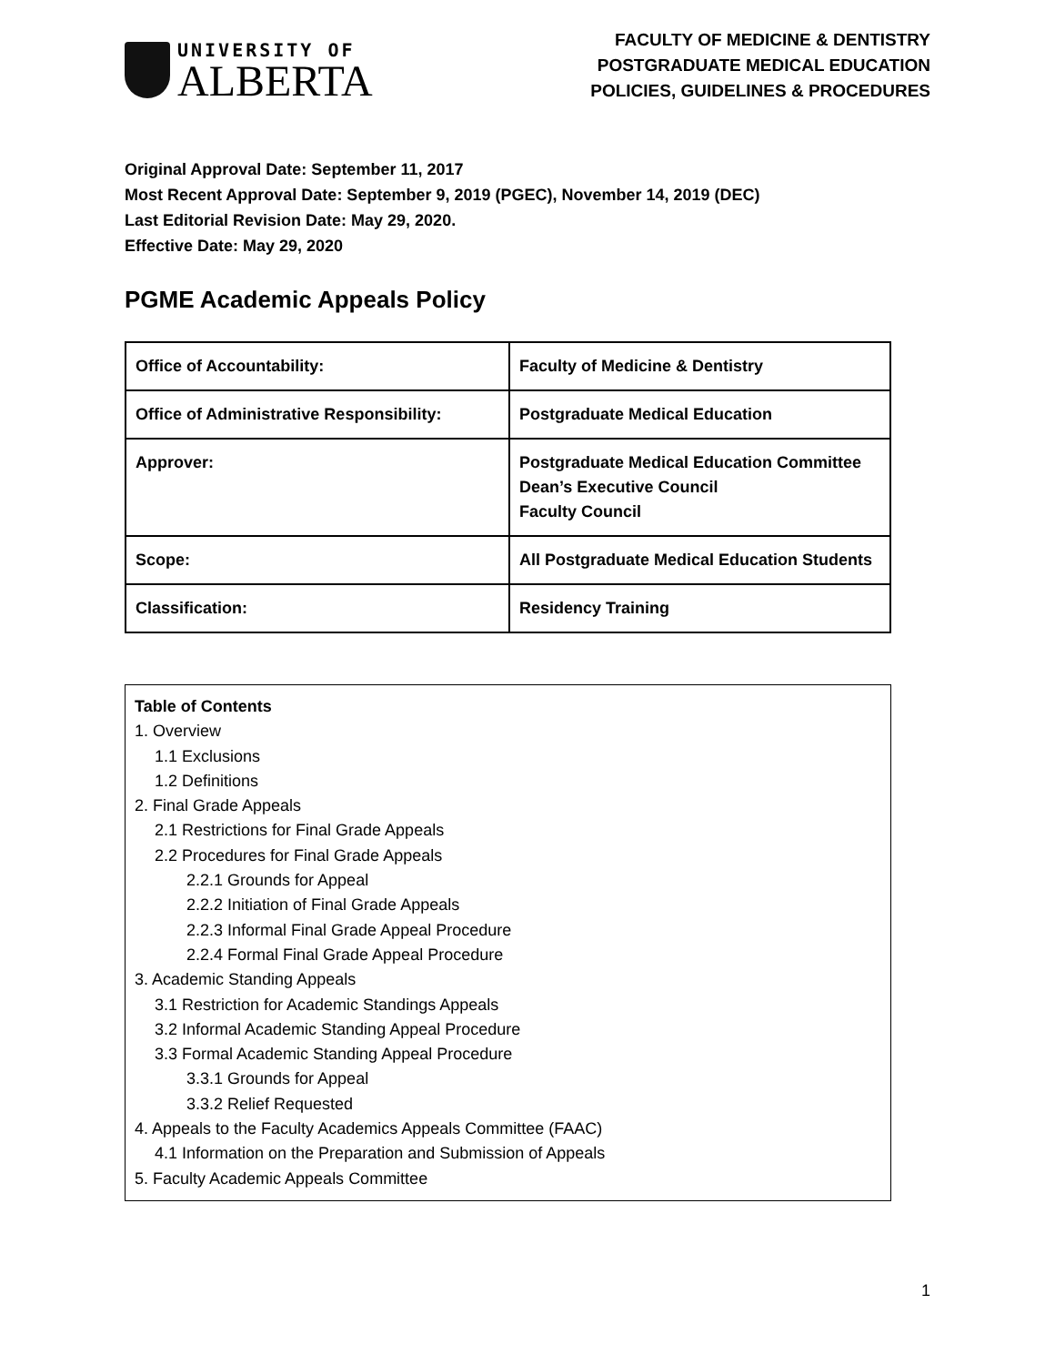UNIVERSITY OF
ALBERTA
FACULTY OF MEDICINE & DENTISTRY
POSTGRADUATE MEDICAL EDUCATION
POLICIES, GUIDELINES & PROCEDURES
Original Approval Date: September 11, 2017
Most Recent Approval Date: September 9, 2019 (PGEC), November 14, 2019 (DEC)
Last Editorial Revision Date: May 29, 2020.
Effective Date: May 29, 2020
PGME Academic Appeals Policy
| Office of Accountability: | Faculty of Medicine & Dentistry |
| Office of Administrative Responsibility: | Postgraduate Medical Education |
| Approver: | Postgraduate Medical Education Committee Dean’s Executive Council Faculty Council |
| Scope: | All Postgraduate Medical Education Students |
| Classification: | Residency Training |
Table of Contents
1. Overview
1.1 Exclusions
1.2 Definitions
2. Final Grade Appeals
2.1 Restrictions for Final Grade Appeals
2.2 Procedures for Final Grade Appeals
2.2.1 Grounds for Appeal
2.2.2 Initiation of Final Grade Appeals
2.2.3 Informal Final Grade Appeal Procedure
2.2.4 Formal Final Grade Appeal Procedure
3. Academic Standing Appeals
3.1 Restriction for Academic Standings Appeals
3.2 Informal Academic Standing Appeal Procedure
3.3 Formal Academic Standing Appeal Procedure
3.3.1 Grounds for Appeal
3.3.2 Relief Requested
4. Appeals to the Faculty Academics Appeals Committee (FAAC)
4.1 Information on the Preparation and Submission of Appeals
5. Faculty Academic Appeals Committee
1